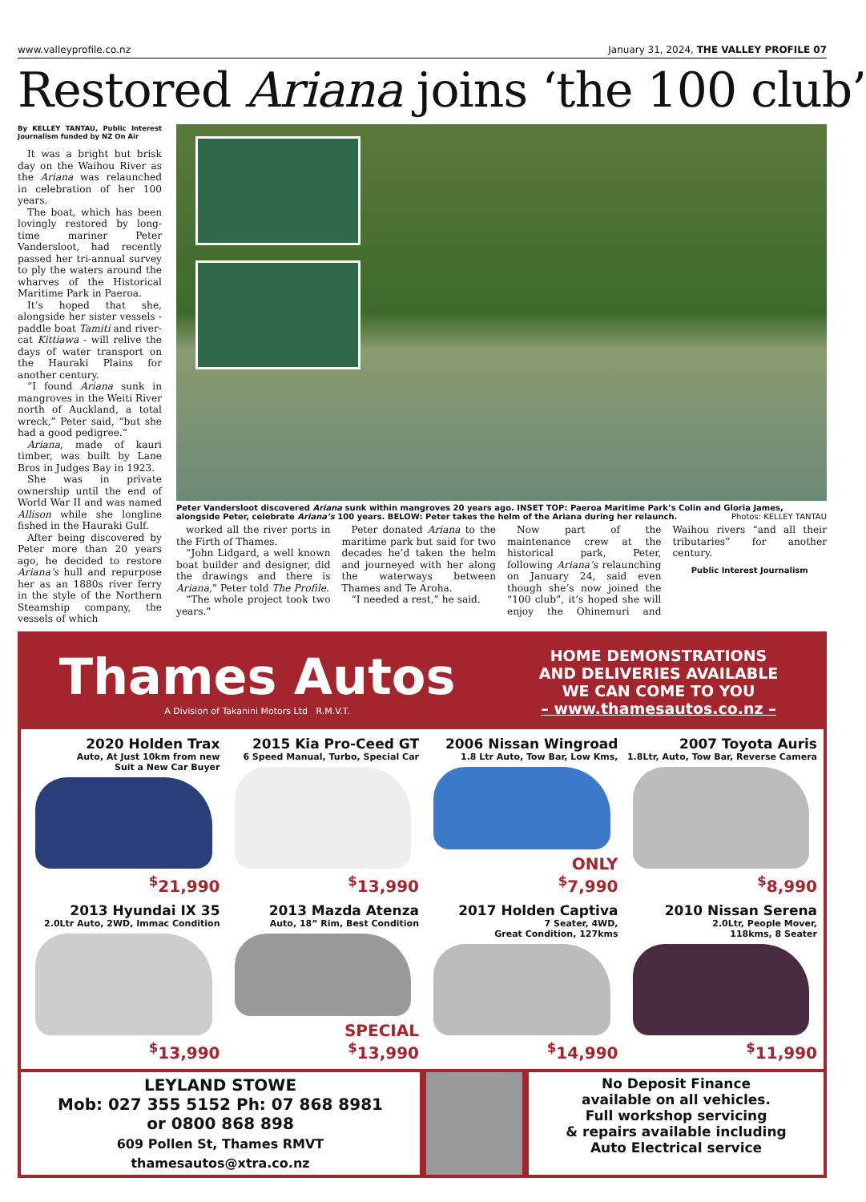www.valleyprofile.co.nz January 31, 2024, THE VALLEY PROFILE 07
Restored Ariana joins ‘the 100 club’
By KELLEY TANTAU, Public Interest Journalism funded by NZ On Air
It was a bright but brisk day on the Waihou River as the Ariana was relaunched in celebration of her 100 years.
The boat, which has been lovingly restored by long-time mariner Peter Vandersloot, had recently passed her tri-annual survey to ply the waters around the wharves of the Historical Maritime Park in Paeroa.
It’s hoped that she, alongside her sister vessels - paddle boat Tamiti and river-cat Kittiawa - will relive the days of water transport on the Hauraki Plains for another century.
“I found Ariana sunk in mangroves in the Weiti River north of Auckland, a total wreck,” Peter said, “but she had a good pedigree.”
Ariana, made of kauri timber, was built by Lane Bros in Judges Bay in 1923.
She was in private ownership until the end of World War II and was named Allison while she longline fished in the Hauraki Gulf.
After being discovered by Peter more than 20 years ago, he decided to restore Ariana’s hull and repurpose her as an 1880s river ferry in the style of the Northern Steamship company, the vessels of which
Peter Vandersloot discovered Ariana sunk within mangroves 20 years ago. INSET TOP: Paeroa Maritime Park’s Colin and Gloria James, alongside Peter, celebrate Ariana’s 100 years. BELOW: Peter takes the helm of the Ariana during her relaunch. Photos: KELLEY TANTAU
worked all the river ports in the Firth of Thames.
“John Lidgard, a well known boat builder and designer, did the drawings and there is Ariana,” Peter told The Profile.
“The whole project took two years.”
Peter donated Ariana to the maritime park but said for two decades he’d taken the helm and journeyed with her along the waterways between Thames and Te Aroha.
“I needed a rest,” he said.
Now part of the maintenance crew at the historical park, Peter, following Ariana’s relaunching on January 24, said even though she’s now joined the “100 club”, it’s hoped she will enjoy the Ohinemuri and Waihou rivers “and all their tributaries” for another century.
Public Interest Journalism
Thames Autos
A Division of Takanini Motors Ltd R.M.V.T.
HOME DEMONSTRATIONS
AND DELIVERIES AVAILABLE
WE CAN COME TO YOU
– www.thamesautos.co.nz –
2020 Holden Trax
Auto, At Just 10km from new
Suit a New Car Buyer
<sup>$</sup>21,990
2015 Kia Pro-Ceed GT
6 Speed Manual, Turbo, Special Car
<sup>$</sup>13,990
2006 Nissan Wingroad
1.8 Ltr Auto, Tow Bar, Low Kms,
ONLY
<sup>$</sup>7,990
2007 Toyota Auris
1.8Ltr, Auto, Tow Bar, Reverse Camera
<sup>$</sup>8,990
2013 Hyundai IX 35
2.0Ltr Auto, 2WD, Immac Condition
<sup>$</sup>13,990
2013 Mazda Atenza
Auto, 18” Rim, Best Condition
SPECIAL
<sup>$</sup>13,990
2017 Holden Captiva
7 Seater, 4WD,
Great Condition, 127kms
<sup>$</sup>14,990
2010 Nissan Serena
2.0Ltr, People Mover,
118kms, 8 Seater
<sup>$</sup>11,990
LEYLAND STOWE
Mob: 027 355 5152 Ph: 07 868 8981
or 0800 868 898
609 Pollen St, Thames RMVT
thamesautos@xtra.co.nz
No Deposit Finance
available on all vehicles.
Full workshop servicing
& repairs available including
Auto Electrical service